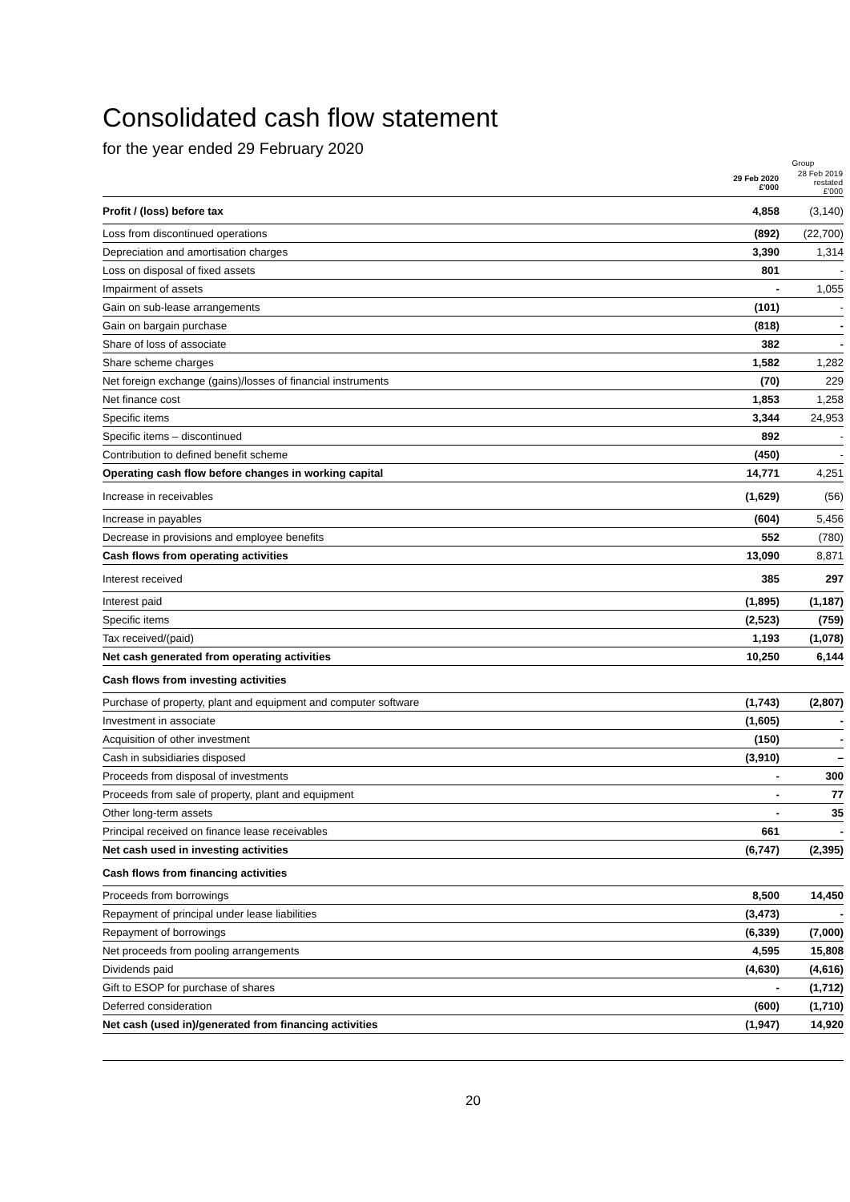Consolidated cash flow statement
for the year ended 29 February 2020
| | Group | |
| --- | --- | --- |
| | 29 Feb 2020 £'000 | 28 Feb 2019 restated £'000 |
| Profit / (loss) before tax | 4,858 | (3,140) |
| Loss from discontinued operations | (892) | (22,700) |
| Depreciation and amortisation charges | 3,390 | 1,314 |
| Loss on disposal of fixed assets | 801 | - |
| Impairment of assets | - | 1,055 |
| Gain on sub-lease arrangements | (101) | - |
| Gain on bargain purchase | (818) | - |
| Share of loss of associate | 382 | - |
| Share scheme charges | 1,582 | 1,282 |
| Net foreign exchange (gains)/losses of financial instruments | (70) | 229 |
| Net finance cost | 1,853 | 1,258 |
| Specific items | 3,344 | 24,953 |
| Specific items – discontinued | 892 | - |
| Contribution to defined benefit scheme | (450) | - |
| Operating cash flow before changes in working capital | 14,771 | 4,251 |
| Increase in receivables | (1,629) | (56) |
| Increase in payables | (604) | 5,456 |
| Decrease in provisions and employee benefits | 552 | (780) |
| Cash flows from operating activities | 13,090 | 8,871 |
| Interest received | 385 | 297 |
| Interest paid | (1,895) | (1,187) |
| Specific items | (2,523) | (759) |
| Tax received/(paid) | 1,193 | (1,078) |
| Net cash generated from operating activities | 10,250 | 6,144 |
| Cash flows from investing activities | | |
| Purchase of property, plant and equipment and computer software | (1,743) | (2,807) |
| Investment in associate | (1,605) | - |
| Acquisition of other investment | (150) | - |
| Cash in subsidiaries disposed | (3,910) | – |
| Proceeds from disposal of investments | - | 300 |
| Proceeds from sale of property, plant and equipment | - | 77 |
| Other long-term assets | - | 35 |
| Principal received on finance lease receivables | 661 | - |
| Net cash used in investing activities | (6,747) | (2,395) |
| Cash flows from financing activities | | |
| Proceeds from borrowings | 8,500 | 14,450 |
| Repayment of principal under lease liabilities | (3,473) | - |
| Repayment of borrowings | (6,339) | (7,000) |
| Net proceeds from pooling arrangements | 4,595 | 15,808 |
| Dividends paid | (4,630) | (4,616) |
| Gift to ESOP for purchase of shares | - | (1,712) |
| Deferred consideration | (600) | (1,710) |
| Net cash (used in)/generated from financing activities | (1,947) | 14,920 |
20